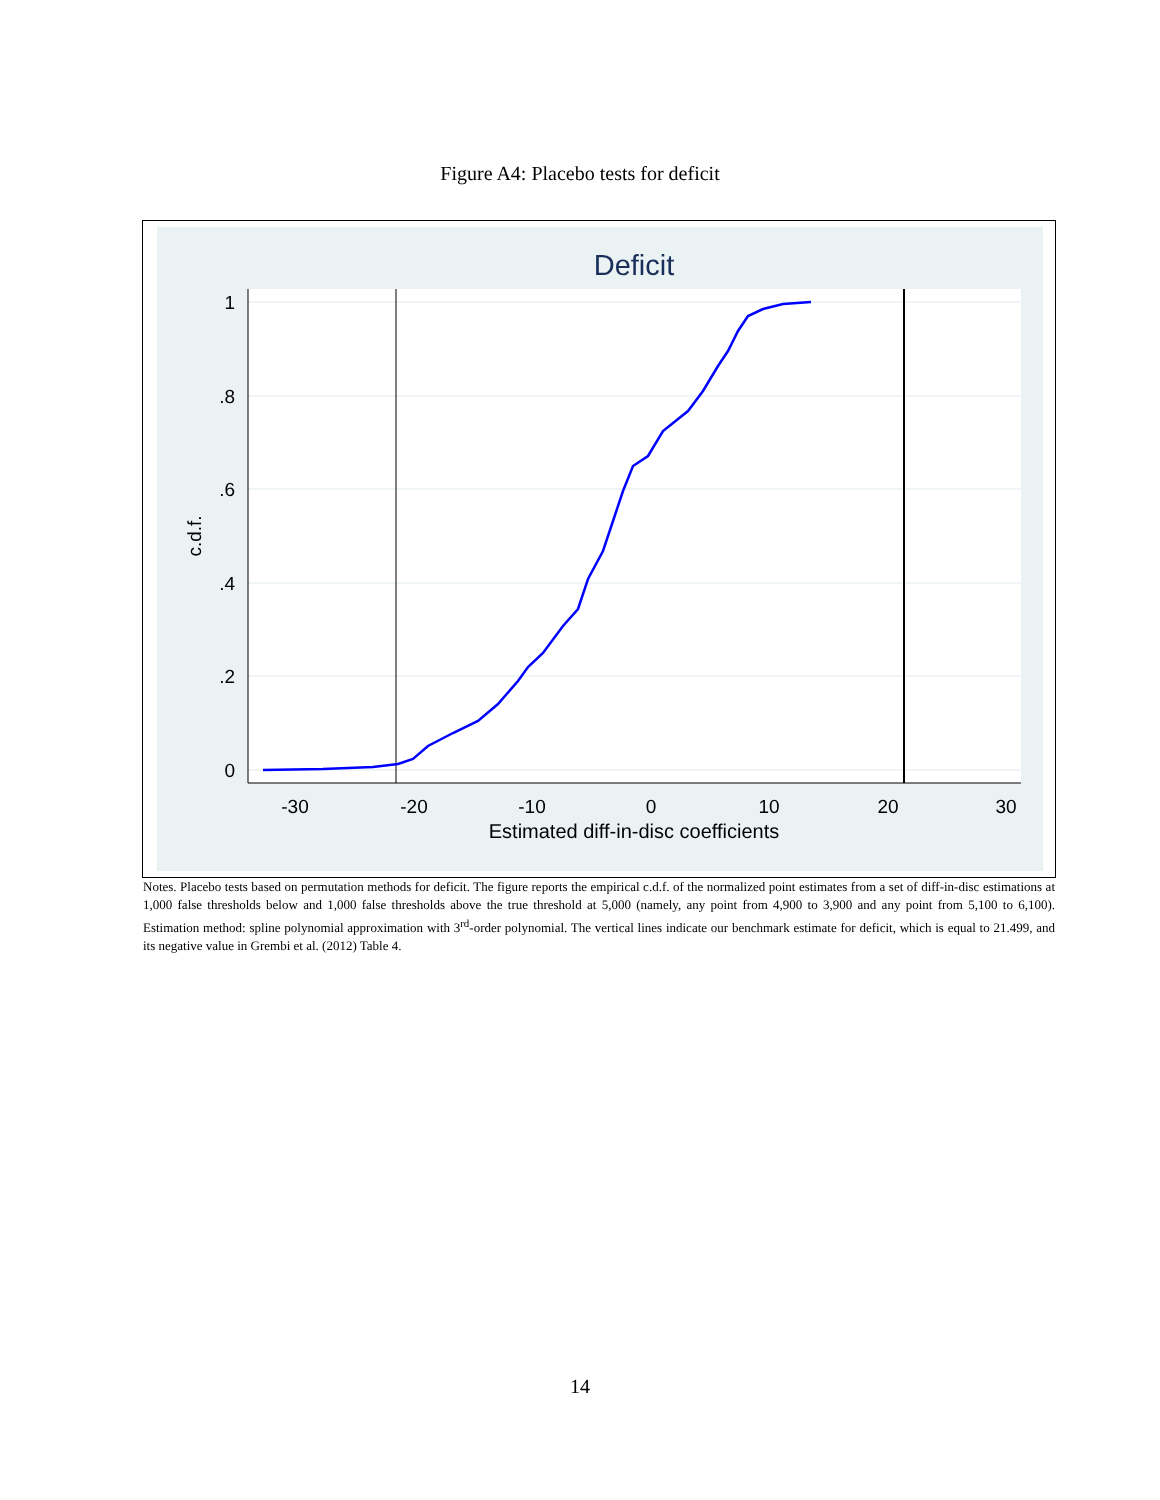Figure A4: Placebo tests for deficit
Deficit
1
.8
.6
.4
.2
0
-30
-20
-10
0
10
20
30
Estimated diff-in-disc coefficients
c.d.f.
Notes. Placebo tests based on permutation methods for deficit. The figure reports the empirical c.d.f. of the normalized point estimates from a set of diff-in-disc estimations at 1,000 false thresholds below and 1,000 false thresholds above the true threshold at 5,000 (namely, any point from 4,900 to 3,900 and any point from 5,100 to 6,100). Estimation method: spline polynomial approximation with 3<sup>rd</sup>-order polynomial. The vertical lines indicate our benchmark estimate for deficit, which is equal to 21.499, and its negative value in Grembi et al. (2012) Table 4.
14